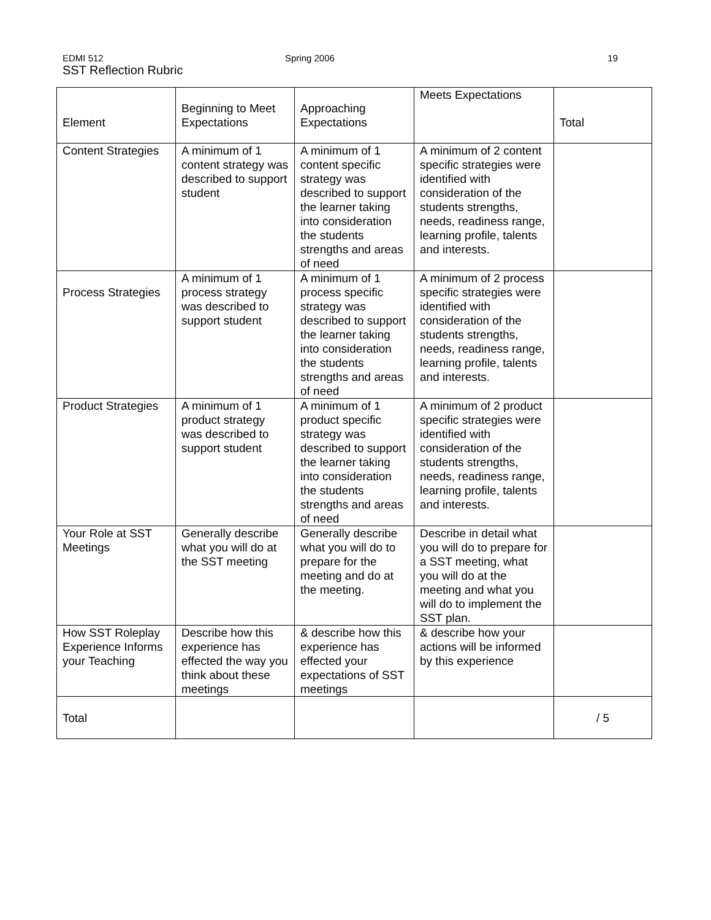EDMI 512 Spring 2006 19
SST Reflection Rubric
| Element | Beginning to Meet Expectations | Approaching Expectations | Meets Expectations | Total |
| --- | --- | --- | --- | --- |
| Content Strategies | A minimum of 1 content strategy was described to support student | A minimum of 1 content specific strategy was described to support the learner taking into consideration the students strengths and areas of need | A minimum of 2 content specific strategies were identified with consideration of the students strengths, needs, readiness range, learning profile, talents and interests. | |
| Process Strategies | A minimum of 1 process strategy was described to support student | A minimum of 1 process specific strategy was described to support the learner taking into consideration the students strengths and areas of need | A minimum of 2 process specific strategies were identified with consideration of the students strengths, needs, readiness range, learning profile, talents and interests. | |
| Product Strategies | A minimum of 1 product strategy was described to support student | A minimum of 1 product specific strategy was described to support the learner taking into consideration the students strengths and areas of need | A minimum of 2 product specific strategies were identified with consideration of the students strengths, needs, readiness range, learning profile, talents and interests. | |
| Your Role at SST Meetings | Generally describe what you will do at the SST meeting | Generally describe what you will do to prepare for the meeting and do at the meeting. | Describe in detail what you will do to prepare for a SST meeting, what you will do at the meeting and what you will do to implement the SST plan. | |
| How SST Roleplay Experience Informs your Teaching | Describe how this experience has effected the way you think about these meetings | & describe how this experience has effected your expectations of SST meetings | & describe how your actions will be informed by this experience | |
| Total | | | | / 5 |